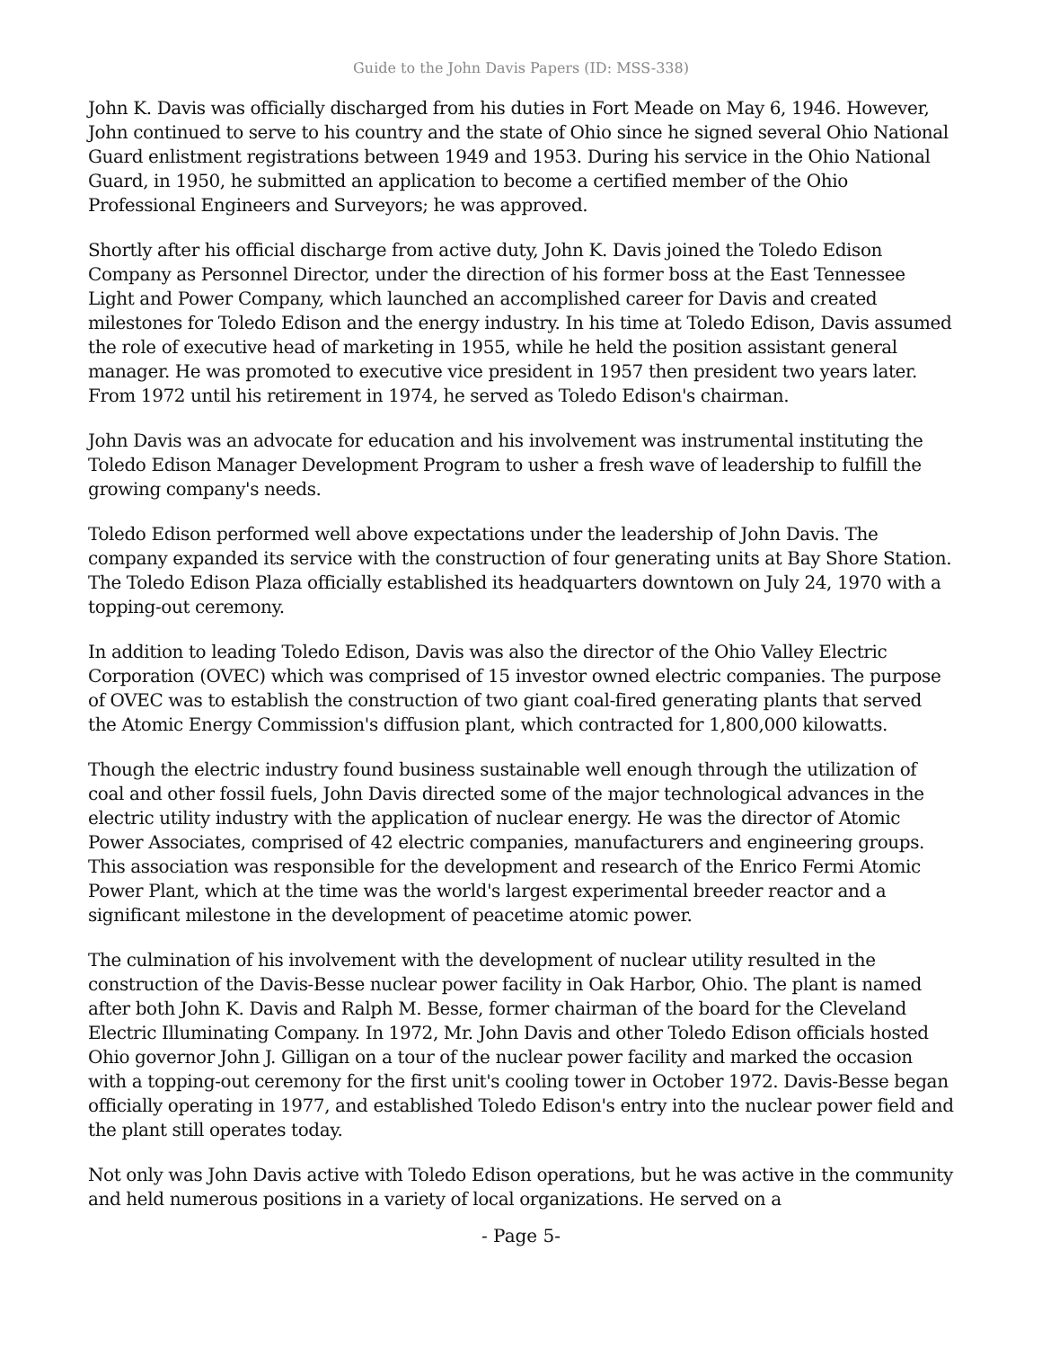Guide to the John Davis Papers (ID: MSS-338)
John K. Davis was officially discharged from his duties in Fort Meade on May 6, 1946. However, John continued to serve to his country and the state of Ohio since he signed several Ohio National Guard enlistment registrations between 1949 and 1953. During his service in the Ohio National Guard, in 1950, he submitted an application to become a certified member of the Ohio Professional Engineers and Surveyors; he was approved.
Shortly after his official discharge from active duty, John K. Davis joined the Toledo Edison Company as Personnel Director, under the direction of his former boss at the East Tennessee Light and Power Company, which launched an accomplished career for Davis and created milestones for Toledo Edison and the energy industry. In his time at Toledo Edison, Davis assumed the role of executive head of marketing in 1955, while he held the position assistant general manager. He was promoted to executive vice president in 1957 then president two years later. From 1972 until his retirement in 1974, he served as Toledo Edison's chairman.
John Davis was an advocate for education and his involvement was instrumental instituting the Toledo Edison Manager Development Program to usher a fresh wave of leadership to fulfill the growing company's needs.
Toledo Edison performed well above expectations under the leadership of John Davis. The company expanded its service with the construction of four generating units at Bay Shore Station. The Toledo Edison Plaza officially established its headquarters downtown on July 24, 1970 with a topping-out ceremony.
In addition to leading Toledo Edison, Davis was also the director of the Ohio Valley Electric Corporation (OVEC) which was comprised of 15 investor owned electric companies. The purpose of OVEC was to establish the construction of two giant coal-fired generating plants that served the Atomic Energy Commission's diffusion plant, which contracted for 1,800,000 kilowatts.
Though the electric industry found business sustainable well enough through the utilization of coal and other fossil fuels, John Davis directed some of the major technological advances in the electric utility industry with the application of nuclear energy. He was the director of Atomic Power Associates, comprised of 42 electric companies, manufacturers and engineering groups. This association was responsible for the development and research of the Enrico Fermi Atomic Power Plant, which at the time was the world's largest experimental breeder reactor and a significant milestone in the development of peacetime atomic power.
The culmination of his involvement with the development of nuclear utility resulted in the construction of the Davis-Besse nuclear power facility in Oak Harbor, Ohio. The plant is named after both John K. Davis and Ralph M. Besse, former chairman of the board for the Cleveland Electric Illuminating Company. In 1972, Mr. John Davis and other Toledo Edison officials hosted Ohio governor John J. Gilligan on a tour of the nuclear power facility and marked the occasion with a topping-out ceremony for the first unit's cooling tower in October 1972. Davis-Besse began officially operating in 1977, and established Toledo Edison's entry into the nuclear power field and the plant still operates today.
Not only was John Davis active with Toledo Edison operations, but he was active in the community and held numerous positions in a variety of local organizations. He served on a
- Page 5-